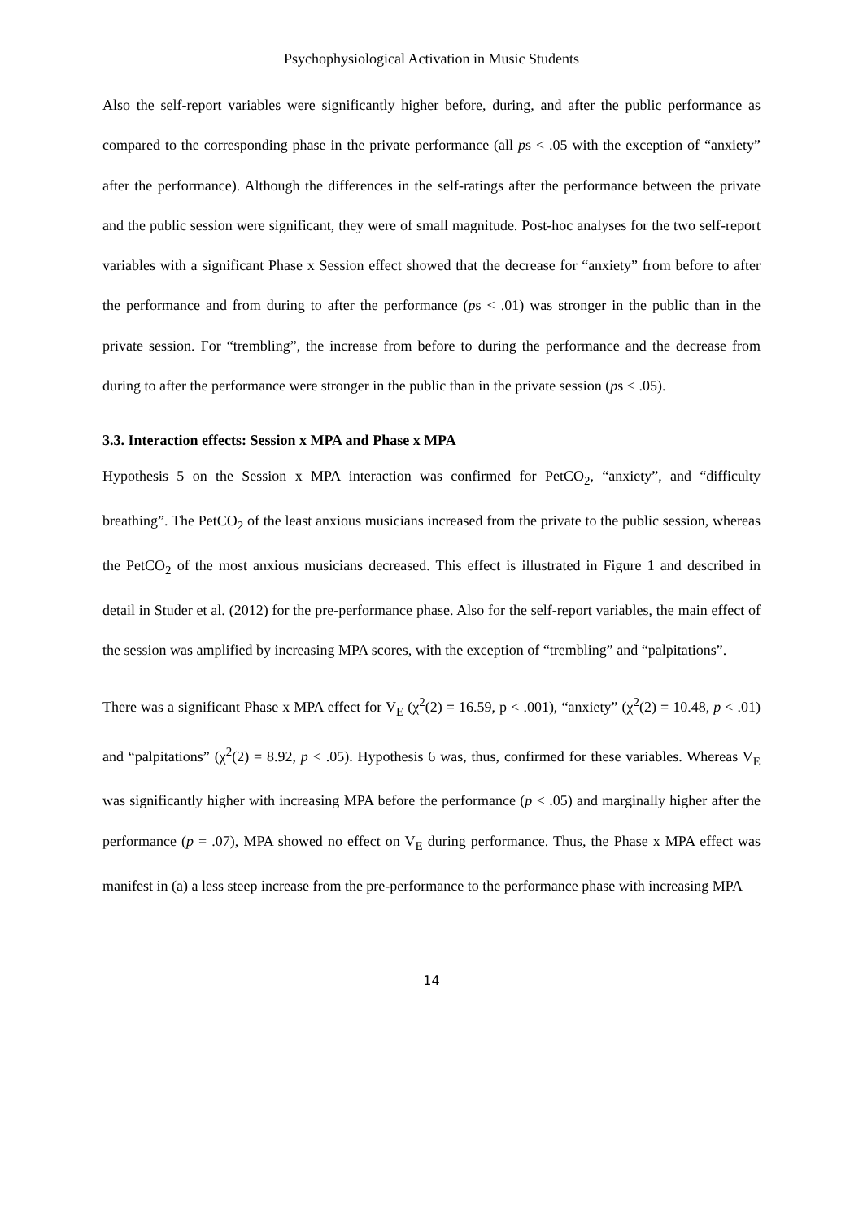Psychophysiological Activation in Music Students
Also the self-report variables were significantly higher before, during, and after the public performance as compared to the corresponding phase in the private performance (all ps < .05 with the exception of “anxiety” after the performance). Although the differences in the self-ratings after the performance between the private and the public session were significant, they were of small magnitude. Post-hoc analyses for the two self-report variables with a significant Phase x Session effect showed that the decrease for “anxiety” from before to after the performance and from during to after the performance (ps < .01) was stronger in the public than in the private session. For “trembling”, the increase from before to during the performance and the decrease from during to after the performance were stronger in the public than in the private session (ps < .05).
3.3. Interaction effects: Session x MPA and Phase x MPA
Hypothesis 5 on the Session x MPA interaction was confirmed for PetCO<sub>2</sub>, “anxiety”, and “difficulty breathing”. The PetCO<sub>2</sub> of the least anxious musicians increased from the private to the public session, whereas the PetCO<sub>2</sub> of the most anxious musicians decreased. This effect is illustrated in Figure 1 and described in detail in Studer et al. (2012) for the pre-performance phase. Also for the self-report variables, the main effect of the session was amplified by increasing MPA scores, with the exception of “trembling” and “palpitations”.
There was a significant Phase x MPA effect for V<sub>E</sub> (χ<sup>2</sup>(2) = 16.59, p < .001), “anxiety” (χ<sup>2</sup>(2) = 10.48, p < .01) and “palpitations” (χ<sup>2</sup>(2) = 8.92, p < .05). Hypothesis 6 was, thus, confirmed for these variables. Whereas V<sub>E</sub> was significantly higher with increasing MPA before the performance (p < .05) and marginally higher after the performance (p = .07), MPA showed no effect on V<sub>E</sub> during performance. Thus, the Phase x MPA effect was manifest in (a) a less steep increase from the pre-performance to the performance phase with increasing MPA
14